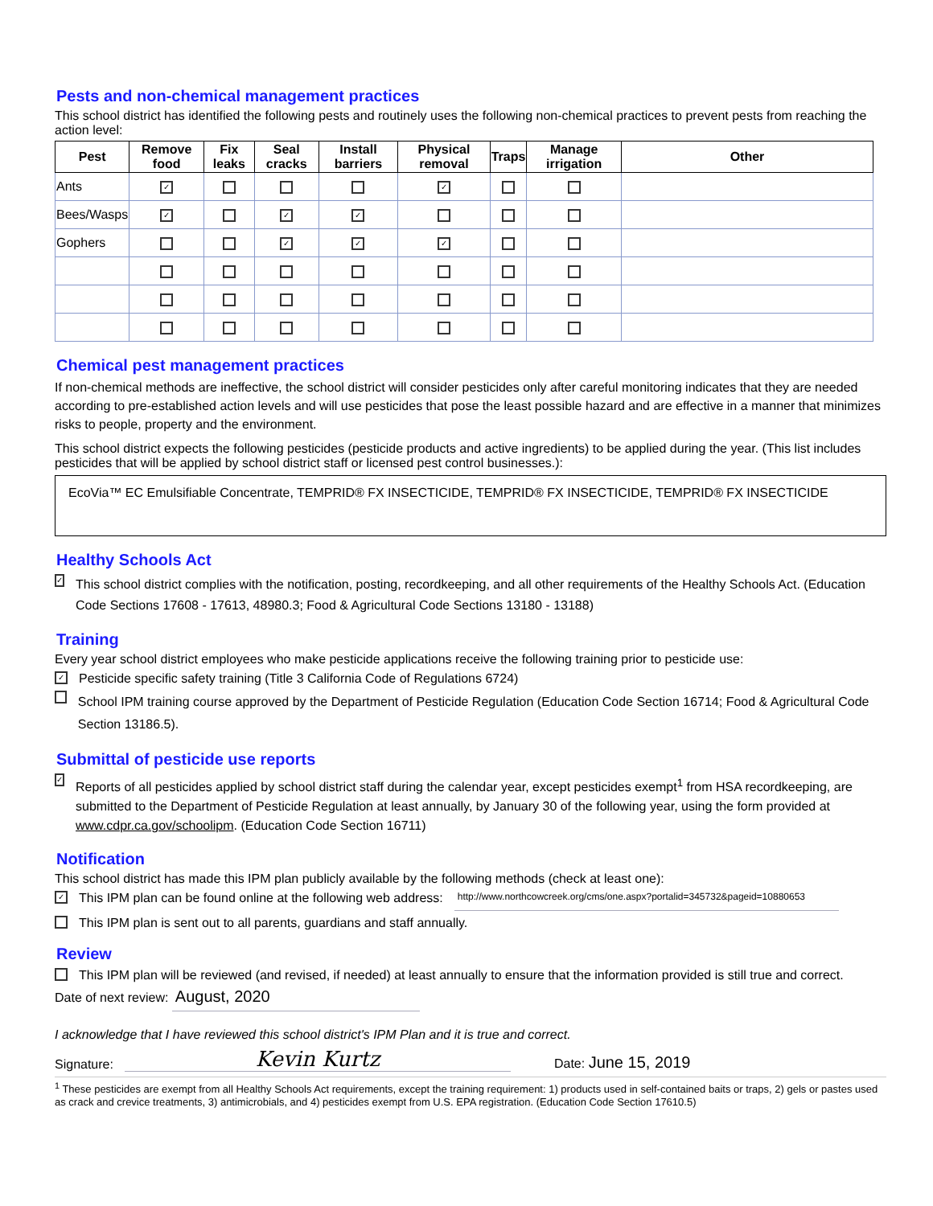Pests and non-chemical management practices
This school district has identified the following pests and routinely uses the following non-chemical practices to prevent pests from reaching the action level:
| Pest | Remove food | Fix leaks | Seal cracks | Install barriers | Physical removal | Traps | Manage irrigation | Other |
| --- | --- | --- | --- | --- | --- | --- | --- | --- |
| Ants | ✓ | | | | ✓ | | | |
| Bees/Wasps | ✓ | | ✓ | ✓ | | | | |
| Gophers | | | ✓ | ✓ | ✓ | | | |
Chemical pest management practices
If non-chemical methods are ineffective, the school district will consider pesticides only after careful monitoring indicates that they are needed according to pre-established action levels and will use pesticides that pose the least possible hazard and are effective in a manner that minimizes risks to people, property and the environment.
This school district expects the following pesticides (pesticide products and active ingredients) to be applied during the year. (This list includes pesticides that will be applied by school district staff or licensed pest control businesses.):
EcoVia™ EC Emulsifiable Concentrate, TEMPRID® FX INSECTICIDE, TEMPRID® FX INSECTICIDE, TEMPRID® FX INSECTICIDE
Healthy Schools Act
✓ This school district complies with the notification, posting, recordkeeping, and all other requirements of the Healthy Schools Act. (Education Code Sections 17608 - 17613, 48980.3; Food & Agricultural Code Sections 13180 - 13188)
Training
Every year school district employees who make pesticide applications receive the following training prior to pesticide use:
✓ Pesticide specific safety training (Title 3 California Code of Regulations 6724)
School IPM training course approved by the Department of Pesticide Regulation (Education Code Section 16714; Food & Agricultural Code Section 13186.5).
Submittal of pesticide use reports
✓ Reports of all pesticides applied by school district staff during the calendar year, except pesticides exempt<sup>1</sup> from HSA recordkeeping, are submitted to the Department of Pesticide Regulation at least annually, by January 30 of the following year, using the form provided at www.cdpr.ca.gov/schoolipm. (Education Code Section 16711)
Notification
This school district has made this IPM plan publicly available by the following methods (check at least one):
✓ This IPM plan can be found online at the following web address: http://www.northcowcreek.org/cms/one.aspx?portalid=345732&pageid=10880653
This IPM plan is sent out to all parents, guardians and staff annually.
Review
This IPM plan will be reviewed (and revised, if needed) at least annually to ensure that the information provided is still true and correct.
Date of next review: August, 2020
I acknowledge that I have reviewed this school district's IPM Plan and it is true and correct.
Signature: Kevin Kurtz Date: June 15, 2019
<sup>1</sup> These pesticides are exempt from all Healthy Schools Act requirements, except the training requirement: 1) products used in self-contained baits or traps, 2) gels or pastes used as crack and crevice treatments, 3) antimicrobials, and 4) pesticides exempt from U.S. EPA registration. (Education Code Section 17610.5)